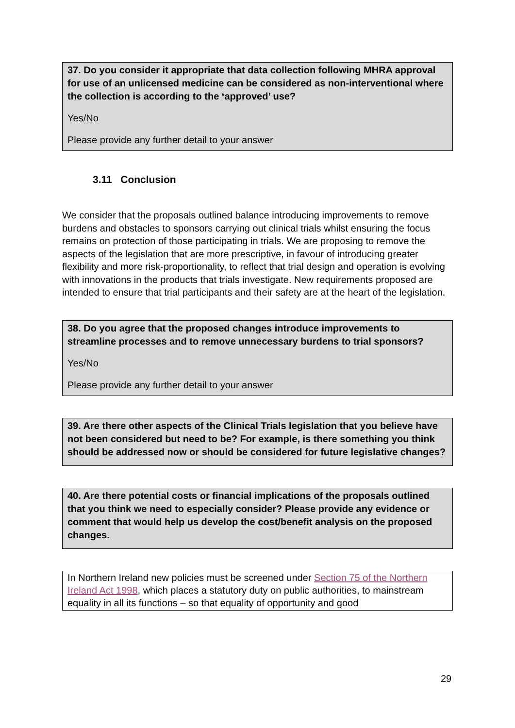37. Do you consider it appropriate that data collection following MHRA approval for use of an unlicensed medicine can be considered as non-interventional where the collection is according to the ‘approved’ use?
Yes/No
Please provide any further detail to your answer
3.11 Conclusion
We consider that the proposals outlined balance introducing improvements to remove burdens and obstacles to sponsors carrying out clinical trials whilst ensuring the focus remains on protection of those participating in trials. We are proposing to remove the aspects of the legislation that are more prescriptive, in favour of introducing greater flexibility and more risk-proportionality, to reflect that trial design and operation is evolving with innovations in the products that trials investigate. New requirements proposed are intended to ensure that trial participants and their safety are at the heart of the legislation.
38. Do you agree that the proposed changes introduce improvements to streamline processes and to remove unnecessary burdens to trial sponsors?
Yes/No
Please provide any further detail to your answer
39. Are there other aspects of the Clinical Trials legislation that you believe have not been considered but need to be? For example, is there something you think should be addressed now or should be considered for future legislative changes?
40. Are there potential costs or financial implications of the proposals outlined that you think we need to especially consider? Please provide any evidence or comment that would help us develop the cost/benefit analysis on the proposed changes.
In Northern Ireland new policies must be screened under Section 75 of the Northern Ireland Act 1998, which places a statutory duty on public authorities, to mainstream equality in all its functions – so that equality of opportunity and good
29